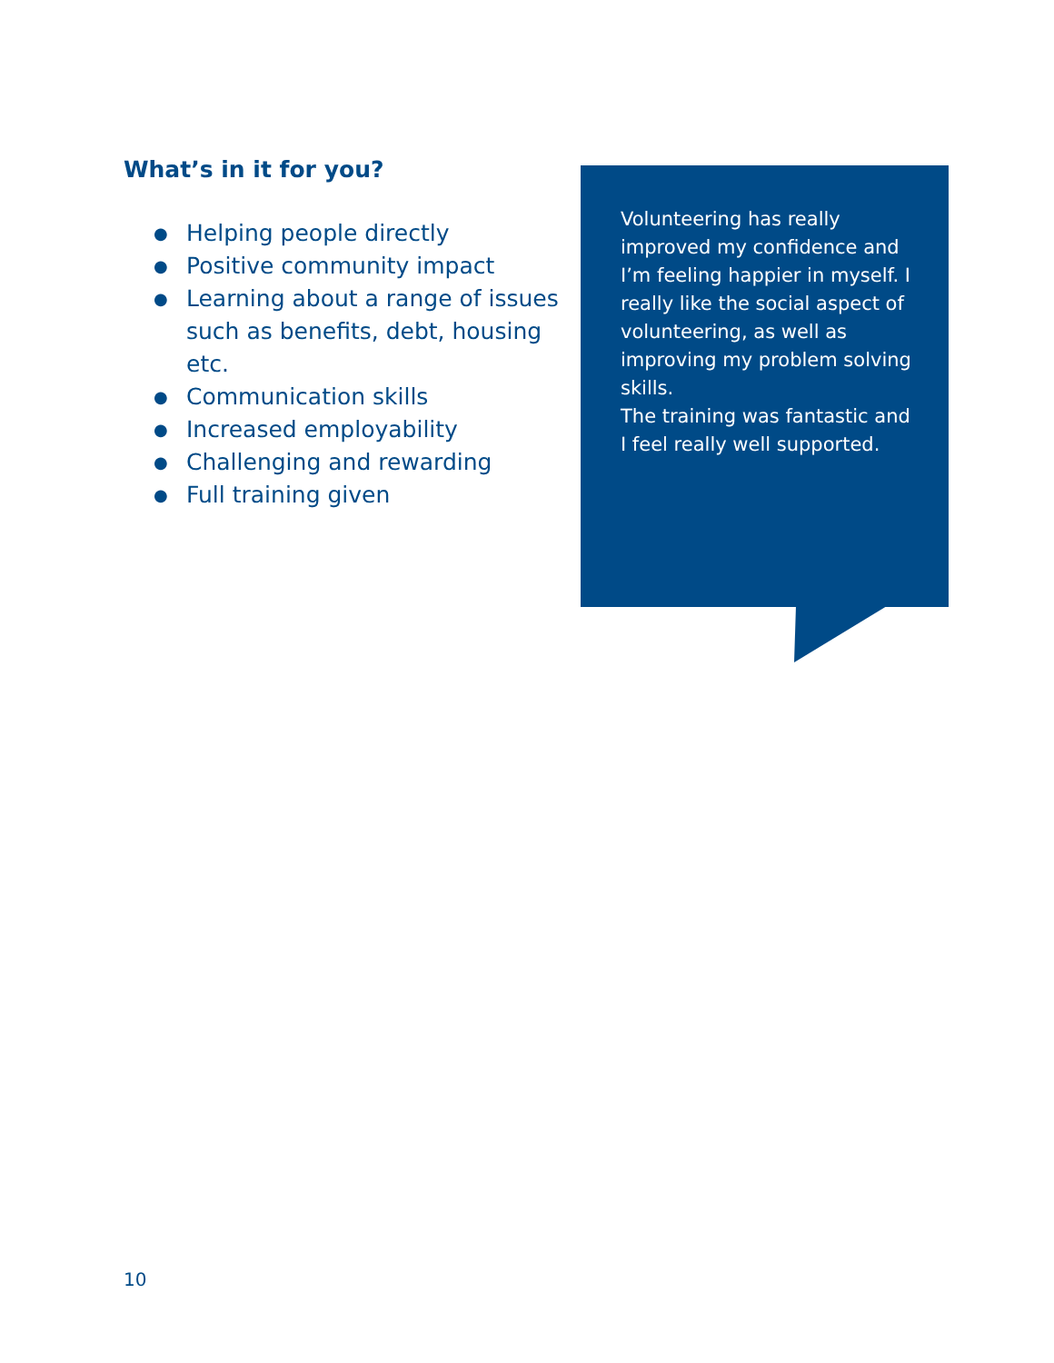What’s in it for you?
● Helping people directly
● Positive community impact
● Learning about a range of issues such as benefits, debt, housing etc.
● Communication skills
● Increased employability
● Challenging and rewarding
● Full training given
Volunteering has really improved my confidence and I’m feeling happier in myself. I really like the social aspect of volunteering, as well as improving my problem solving skills.
The training was fantastic and I feel really well supported.
10